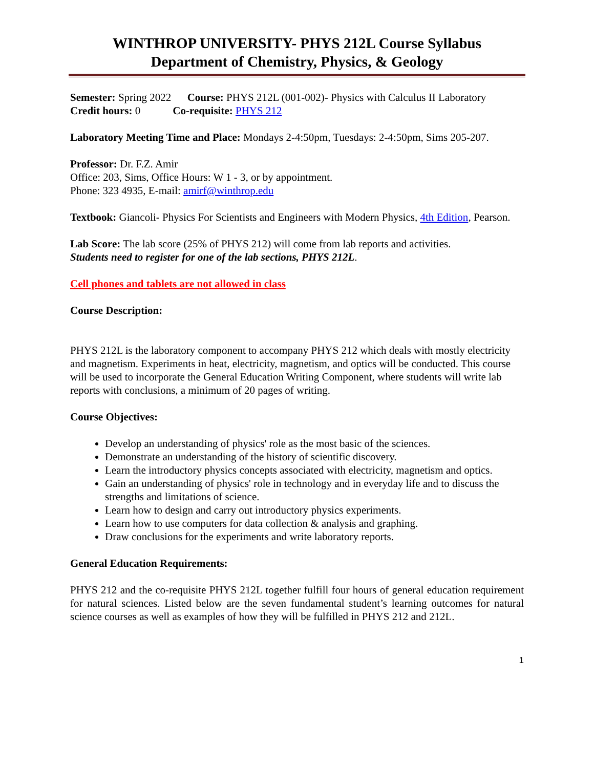WINTHROP UNIVERSITY- PHYS 212L Course Syllabus
Department of Chemistry, Physics, & Geology
Semester: Spring 2022 Course: PHYS 212L (001-002)- Physics with Calculus II Laboratory
Credit hours: 0 Co-requisite: PHYS 212
Laboratory Meeting Time and Place: Mondays 2-4:50pm, Tuesdays: 2-4:50pm, Sims 205-207.
Professor: Dr. F.Z. Amir
Office: 203, Sims, Office Hours: W 1 - 3, or by appointment.
Phone: 323 4935, E-mail: amirf@winthrop.edu
Textbook: Giancoli- Physics For Scientists and Engineers with Modern Physics, 4th Edition, Pearson.
Lab Score: The lab score (25% of PHYS 212) will come from lab reports and activities.
Students need to register for one of the lab sections, PHYS 212L.
Cell phones and tablets are not allowed in class
Course Description:
PHYS 212L is the laboratory component to accompany PHYS 212 which deals with mostly electricity and magnetism. Experiments in heat, electricity, magnetism, and optics will be conducted. This course will be used to incorporate the General Education Writing Component, where students will write lab reports with conclusions, a minimum of 20 pages of writing.
Course Objectives:
Develop an understanding of physics' role as the most basic of the sciences.
Demonstrate an understanding of the history of scientific discovery.
Learn the introductory physics concepts associated with electricity, magnetism and optics.
Gain an understanding of physics' role in technology and in everyday life and to discuss the strengths and limitations of science.
Learn how to design and carry out introductory physics experiments.
Learn how to use computers for data collection & analysis and graphing.
Draw conclusions for the experiments and write laboratory reports.
General Education Requirements:
PHYS 212 and the co-requisite PHYS 212L together fulfill four hours of general education requirement for natural sciences. Listed below are the seven fundamental student’s learning outcomes for natural science courses as well as examples of how they will be fulfilled in PHYS 212 and 212L.
1